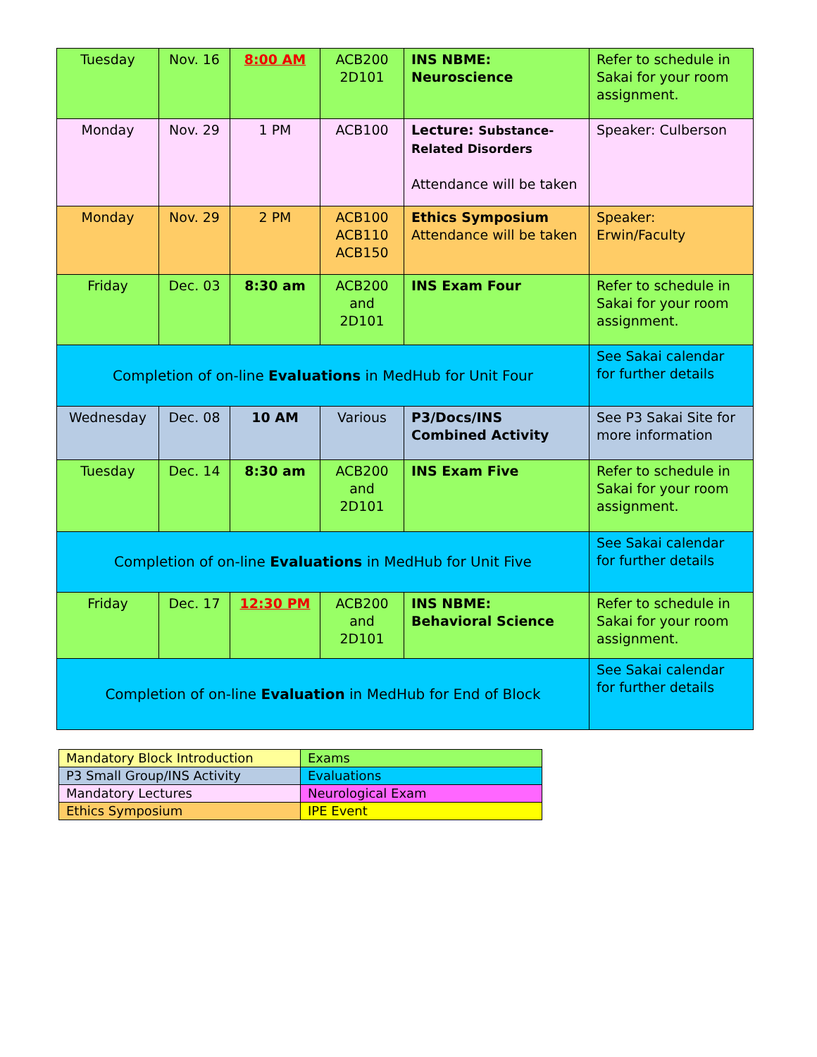| Tuesday | Nov. 16 | 8:00 AM | ACB200 2D101 | INS NBME: Neuroscience | Refer to schedule in Sakai for your room assignment. |
| Monday | Nov. 29 | 1 PM | ACB100 | Lecture: Substance-Related Disorders Attendance will be taken | Speaker: Culberson |
| Monday | Nov. 29 | 2 PM | ACB100 ACB110 ACB150 | Ethics Symposium Attendance will be taken | Speaker: Erwin/Faculty |
| Friday | Dec. 03 | 8:30 am | ACB200 and 2D101 | INS Exam Four | Refer to schedule in Sakai for your room assignment. |
| Completion of on-line Evaluations in MedHub for Unit Four | | | | | See Sakai calendar for further details |
| Wednesday | Dec. 08 | 10 AM | Various | P3/Docs/INS Combined Activity | See P3 Sakai Site for more information |
| Tuesday | Dec. 14 | 8:30 am | ACB200 and 2D101 | INS Exam Five | Refer to schedule in Sakai for your room assignment. |
| Completion of on-line Evaluations in MedHub for Unit Five | | | | | See Sakai calendar for further details |
| Friday | Dec. 17 | 12:30 PM | ACB200 and 2D101 | INS NBME: Behavioral Science | Refer to schedule in Sakai for your room assignment. |
| Completion of on-line Evaluation in MedHub for End of Block | | | | | See Sakai calendar for further details |
| Mandatory Block Introduction | Exams |
| P3 Small Group/INS Activity | Evaluations |
| Mandatory Lectures | Neurological Exam |
| Ethics Symposium | IPE Event |